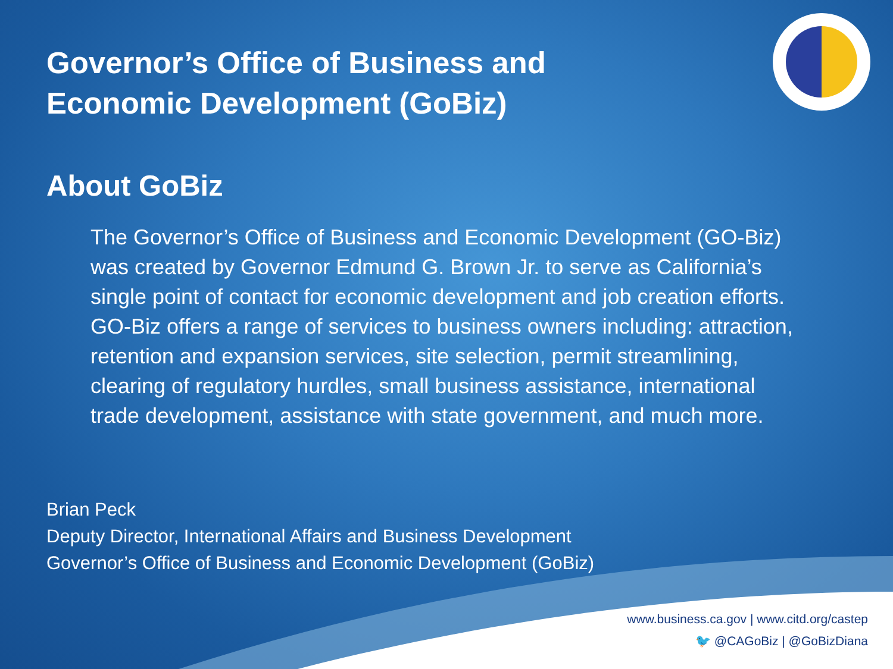Governor’s Office of Business and
Economic Development (GoBiz)
About GoBiz
The Governor’s Office of Business and Economic Development (GO-Biz) was created by Governor Edmund G. Brown Jr. to serve as California’s single point of contact for economic development and job creation efforts. GO-Biz offers a range of services to business owners including: attraction, retention and expansion services, site selection, permit streamlining, clearing of regulatory hurdles, small business assistance, international trade development, assistance with state government, and much more.
Brian Peck
Deputy Director, International Affairs and Business Development
Governor’s Office of Business and Economic Development (GoBiz)
www.business.ca.gov | www.citd.org/castep
🐦 @CAGoBiz | @GoBizDiana